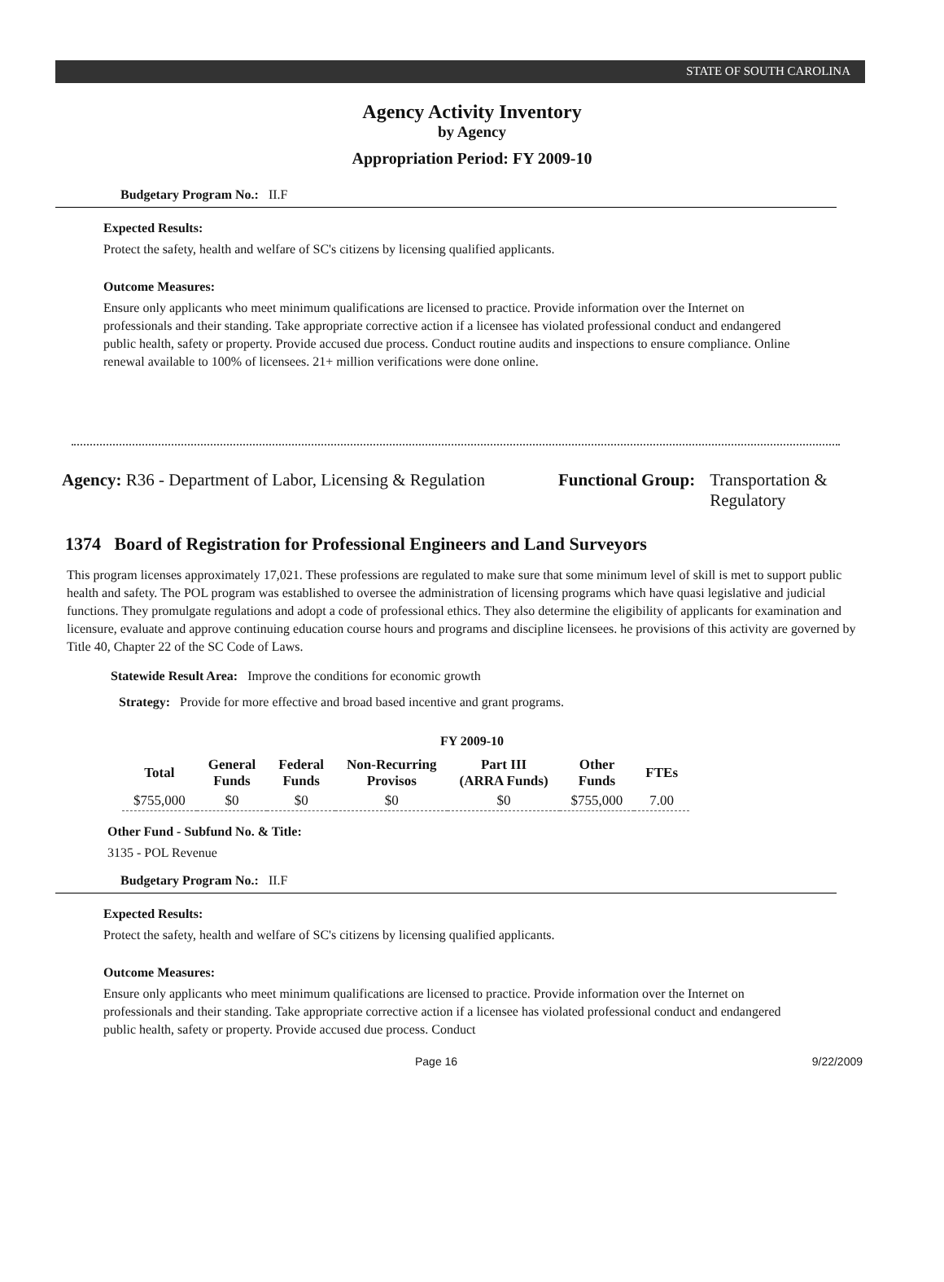STATE OF SOUTH CAROLINA
Agency Activity Inventory
by Agency
Appropriation Period: FY 2009-10
Budgetary Program No.: II.F
Expected Results:
Protect the safety, health and welfare of SC's citizens by licensing qualified applicants.
Outcome Measures:
Ensure only applicants who meet minimum qualifications are licensed to practice. Provide information over the Internet on professionals and their standing. Take appropriate corrective action if a licensee has violated professional conduct and endangered public health, safety or property. Provide accused due process. Conduct routine audits and inspections to ensure compliance. Online renewal available to 100% of licensees. 21+ million verifications were done online.
Agency: R36 - Department of Labor, Licensing & Regulation
Functional Group: Transportation &
Regulatory
1374 Board of Registration for Professional Engineers and Land Surveyors
This program licenses approximately 17,021. These professions are regulated to make sure that some minimum level of skill is met to support public health and safety. The POL program was established to oversee the administration of licensing programs which have quasi legislative and judicial functions. They promulgate regulations and adopt a code of professional ethics. They also determine the eligibility of applicants for examination and licensure, evaluate and approve continuing education course hours and programs and discipline licensees. he provisions of this activity are governed by Title 40, Chapter 22 of the SC Code of Laws.
Statewide Result Area: Improve the conditions for economic growth
Strategy: Provide for more effective and broad based incentive and grant programs.
FY 2009-10
| Total | General Funds | Federal Funds | Non-Recurring Provisos | Part III (ARRA Funds) | Other Funds | FTEs |
| --- | --- | --- | --- | --- | --- | --- |
| $755,000 | $0 | $0 | $0 | $0 | $755,000 | 7.00 |
Other Fund - Subfund No. & Title:
3135 - POL Revenue
Budgetary Program No.: II.F
Expected Results:
Protect the safety, health and welfare of SC's citizens by licensing qualified applicants.
Outcome Measures:
Ensure only applicants who meet minimum qualifications are licensed to practice. Provide information over the Internet on professionals and their standing. Take appropriate corrective action if a licensee has violated professional conduct and endangered public health, safety or property. Provide accused due process. Conduct
Page 16 9/22/2009